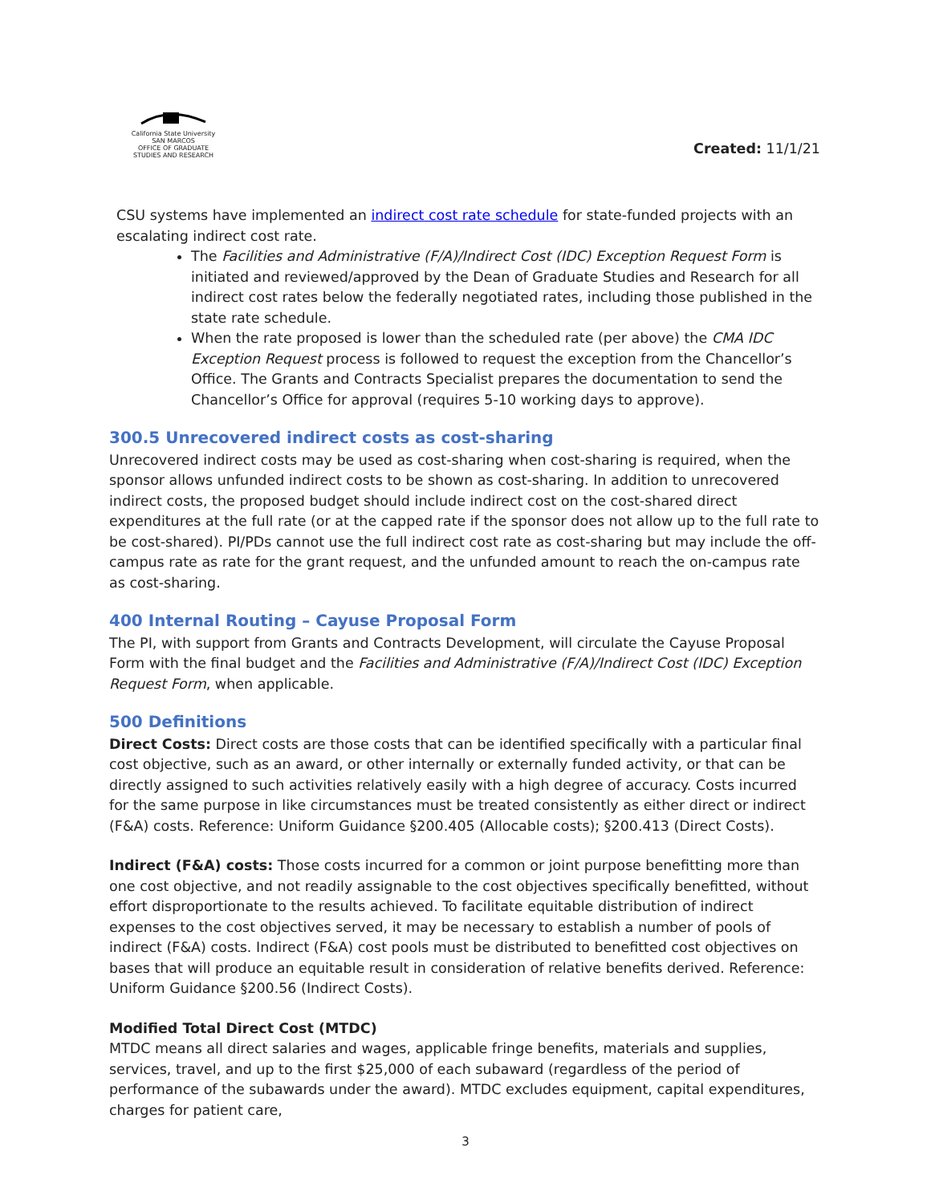California State University
SAN MARCOS
OFFICE OF GRADUATE
STUDIES AND RESEARCH
Created: 11/1/21
CSU systems have implemented an indirect cost rate schedule for state-funded projects with an escalating indirect cost rate.
The Facilities and Administrative (F/A)/Indirect Cost (IDC) Exception Request Form is initiated and reviewed/approved by the Dean of Graduate Studies and Research for all indirect cost rates below the federally negotiated rates, including those published in the state rate schedule.
When the rate proposed is lower than the scheduled rate (per above) the CMA IDC Exception Request process is followed to request the exception from the Chancellor’s Office. The Grants and Contracts Specialist prepares the documentation to send the Chancellor’s Office for approval (requires 5-10 working days to approve).
300.5 Unrecovered indirect costs as cost-sharing
Unrecovered indirect costs may be used as cost-sharing when cost-sharing is required, when the sponsor allows unfunded indirect costs to be shown as cost-sharing. In addition to unrecovered indirect costs, the proposed budget should include indirect cost on the cost-shared direct expenditures at the full rate (or at the capped rate if the sponsor does not allow up to the full rate to be cost-shared). PI/PDs cannot use the full indirect cost rate as cost-sharing but may include the off-campus rate as rate for the grant request, and the unfunded amount to reach the on-campus rate as cost-sharing.
400 Internal Routing – Cayuse Proposal Form
The PI, with support from Grants and Contracts Development, will circulate the Cayuse Proposal Form with the final budget and the Facilities and Administrative (F/A)/Indirect Cost (IDC) Exception Request Form, when applicable.
500 Definitions
Direct Costs: Direct costs are those costs that can be identified specifically with a particular final cost objective, such as an award, or other internally or externally funded activity, or that can be directly assigned to such activities relatively easily with a high degree of accuracy. Costs incurred for the same purpose in like circumstances must be treated consistently as either direct or indirect (F&A) costs. Reference: Uniform Guidance §200.405 (Allocable costs); §200.413 (Direct Costs).
Indirect (F&A) costs: Those costs incurred for a common or joint purpose benefitting more than one cost objective, and not readily assignable to the cost objectives specifically benefitted, without effort disproportionate to the results achieved. To facilitate equitable distribution of indirect expenses to the cost objectives served, it may be necessary to establish a number of pools of indirect (F&A) costs. Indirect (F&A) cost pools must be distributed to benefitted cost objectives on bases that will produce an equitable result in consideration of relative benefits derived. Reference: Uniform Guidance §200.56 (Indirect Costs).
Modified Total Direct Cost (MTDC)
MTDC means all direct salaries and wages, applicable fringe benefits, materials and supplies, services, travel, and up to the first $25,000 of each subaward (regardless of the period of performance of the subawards under the award). MTDC excludes equipment, capital expenditures, charges for patient care,
3